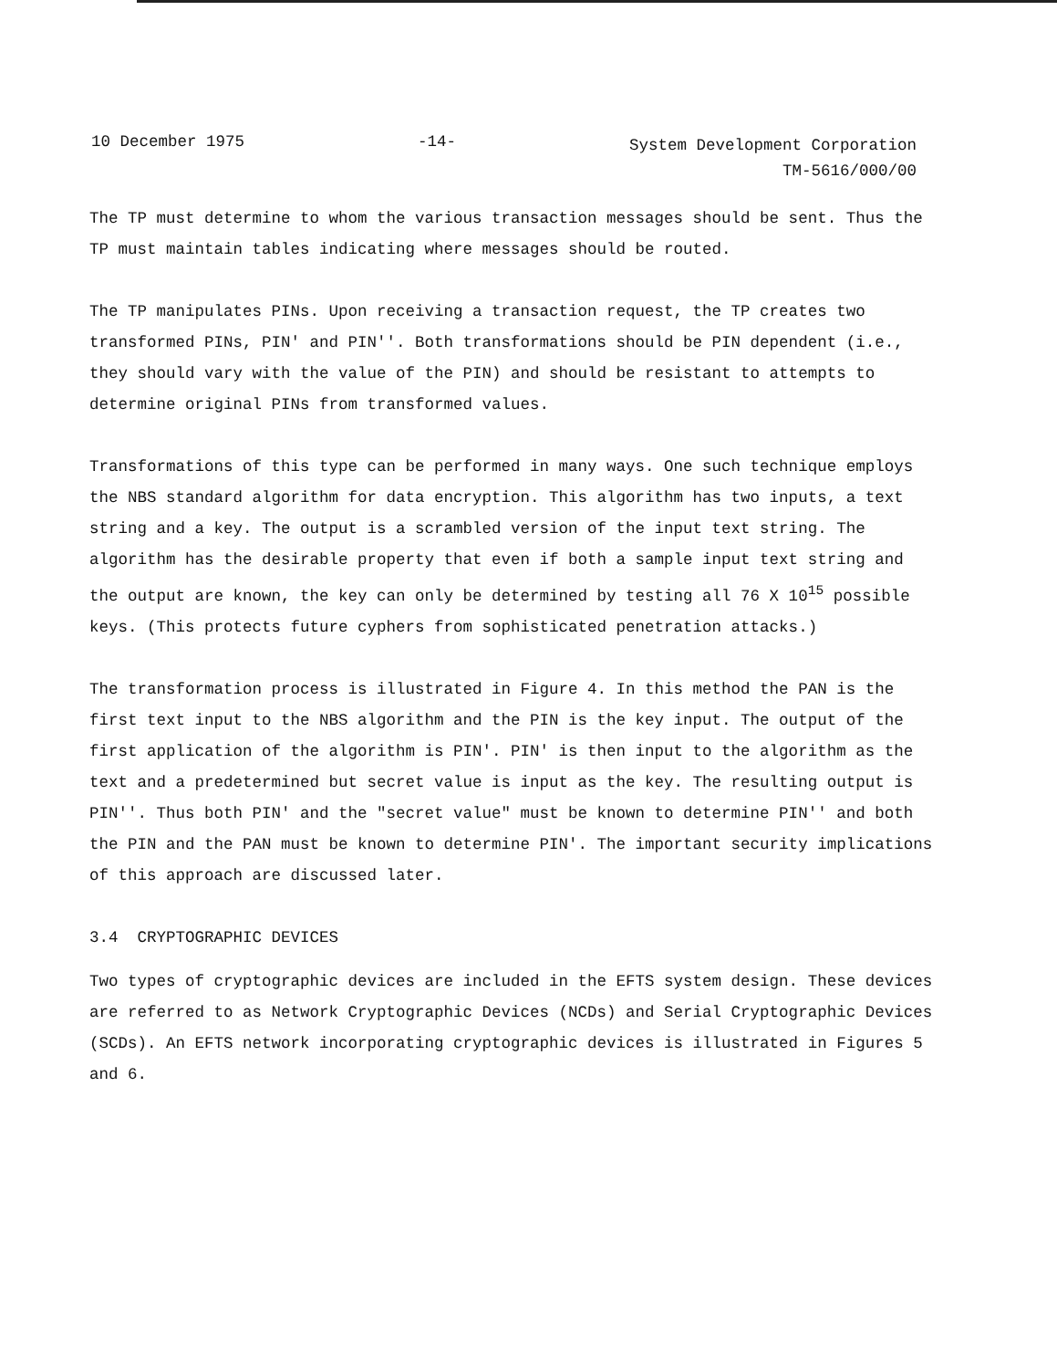10 December 1975 -14-
System Development Corporation
TM-5616/000/00
The TP must determine to whom the various transaction messages should be sent. Thus the TP must maintain tables indicating where messages should be routed.
The TP manipulates PINs. Upon receiving a transaction request, the TP creates two transformed PINs, PIN' and PIN''. Both transformations should be PIN dependent (i.e., they should vary with the value of the PIN) and should be resistant to attempts to determine original PINs from transformed values.
Transformations of this type can be performed in many ways. One such technique employs the NBS standard algorithm for data encryption. This algorithm has two inputs, a text string and a key. The output is a scrambled version of the input text string. The algorithm has the desirable property that even if both a sample input text string and the output are known, the key can only be determined by testing all 76 X 10<sup>15</sup> possible keys. (This protects future cyphers from sophisticated penetration attacks.)
The transformation process is illustrated in Figure 4. In this method the PAN is the first text input to the NBS algorithm and the PIN is the key input. The output of the first application of the algorithm is PIN'. PIN' is then input to the algorithm as the text and a predetermined but secret value is input as the key. The resulting output is PIN''. Thus both PIN' and the "secret value" must be known to determine PIN'' and both the PIN and the PAN must be known to determine PIN'. The important security implications of this approach are discussed later.
3.4 CRYPTOGRAPHIC DEVICES
Two types of cryptographic devices are included in the EFTS system design. These devices are referred to as Network Cryptographic Devices (NCDs) and Serial Cryptographic Devices (SCDs). An EFTS network incorporating cryptographic devices is illustrated in Figures 5 and 6.